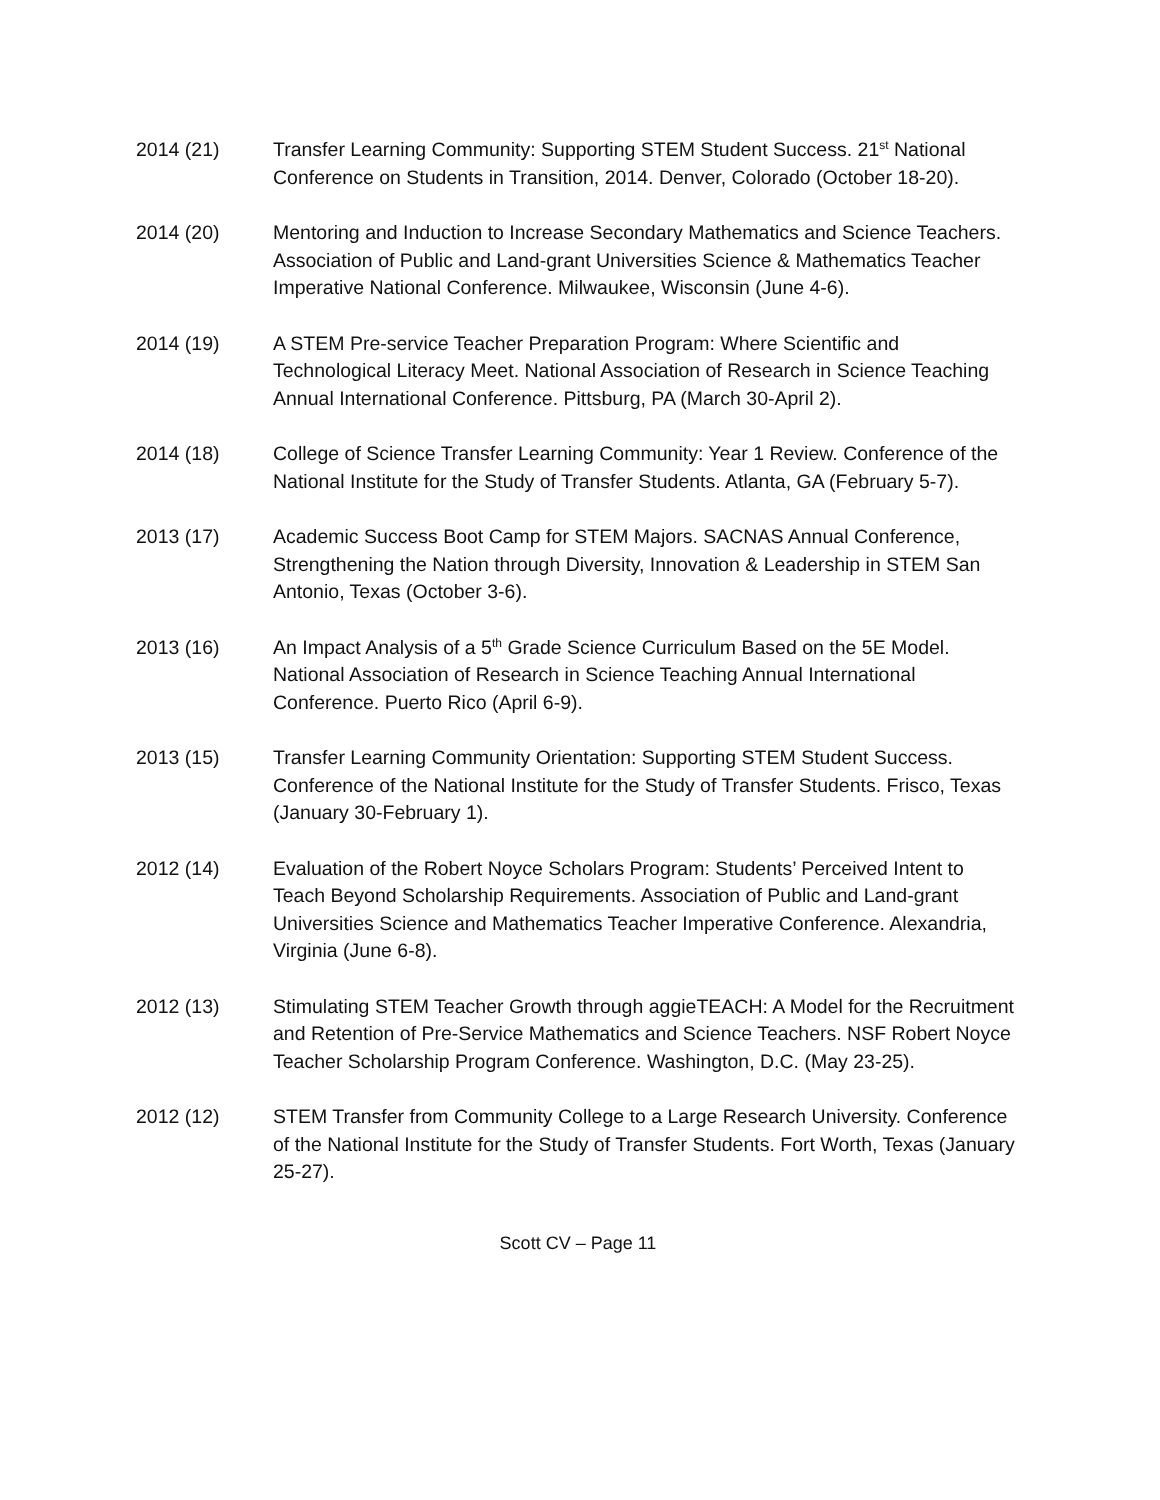2014 (21) Transfer Learning Community: Supporting STEM Student Success. 21<sup>st</sup> National Conference on Students in Transition, 2014. Denver, Colorado (October 18-20).
2014 (20) Mentoring and Induction to Increase Secondary Mathematics and Science Teachers. Association of Public and Land-grant Universities Science & Mathematics Teacher Imperative National Conference. Milwaukee, Wisconsin (June 4-6).
2014 (19) A STEM Pre-service Teacher Preparation Program: Where Scientific and Technological Literacy Meet. National Association of Research in Science Teaching Annual International Conference. Pittsburg, PA (March 30-April 2).
2014 (18) College of Science Transfer Learning Community: Year 1 Review. Conference of the National Institute for the Study of Transfer Students. Atlanta, GA (February 5-7).
2013 (17) Academic Success Boot Camp for STEM Majors. SACNAS Annual Conference, Strengthening the Nation through Diversity, Innovation & Leadership in STEM San Antonio, Texas (October 3-6).
2013 (16) An Impact Analysis of a 5<sup>th</sup> Grade Science Curriculum Based on the 5E Model. National Association of Research in Science Teaching Annual International Conference. Puerto Rico (April 6-9).
2013 (15) Transfer Learning Community Orientation: Supporting STEM Student Success. Conference of the National Institute for the Study of Transfer Students. Frisco, Texas (January 30-February 1).
2012 (14) Evaluation of the Robert Noyce Scholars Program: Students’ Perceived Intent to Teach Beyond Scholarship Requirements. Association of Public and Land-grant Universities Science and Mathematics Teacher Imperative Conference. Alexandria, Virginia (June 6-8).
2012 (13) Stimulating STEM Teacher Growth through aggieTEACH: A Model for the Recruitment and Retention of Pre-Service Mathematics and Science Teachers. NSF Robert Noyce Teacher Scholarship Program Conference. Washington, D.C. (May 23-25).
2012 (12) STEM Transfer from Community College to a Large Research University. Conference of the National Institute for the Study of Transfer Students. Fort Worth, Texas (January 25-27).
Scott CV – Page 11